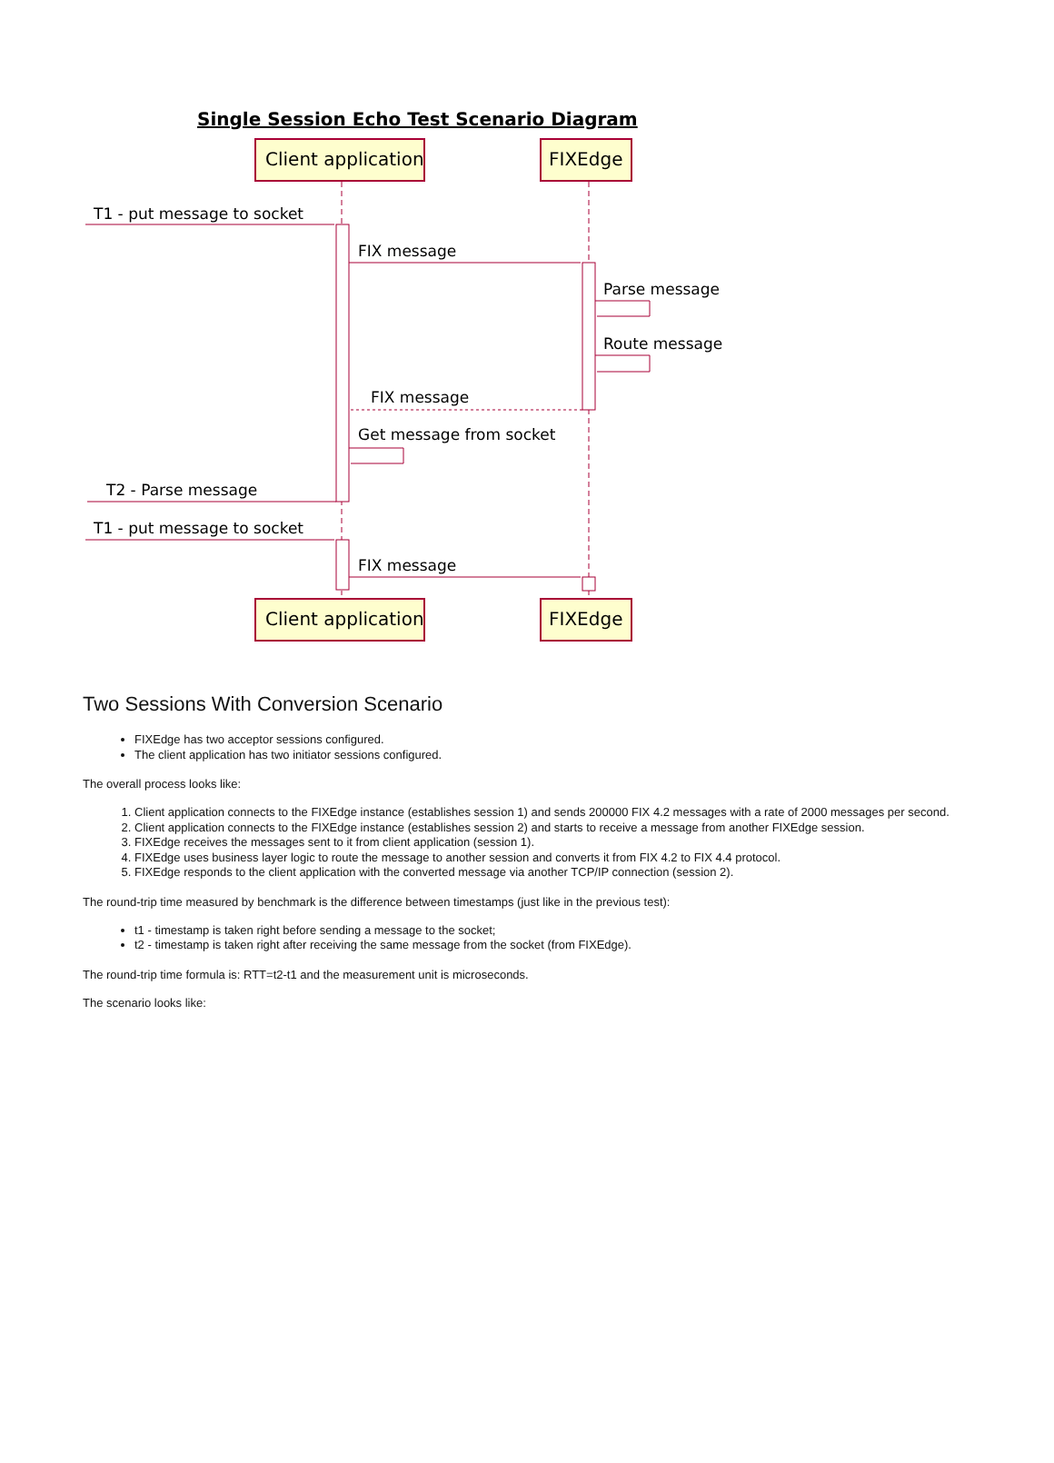Single Session Echo Test Scenario Diagram
Client application
FIXEdge
Client application
FIXEdge
T1 - put message to socket
FIX message
Parse message
Route message
FIX message
Get message from socket
T2 - Parse message
T1 - put message to socket
FIX message
Two Sessions With Conversion Scenario
FIXEdge has two acceptor sessions configured.
The client application has two initiator sessions configured.
The overall process looks like:
1. Client application connects to the FIXEdge instance (establishes session 1) and sends 200000 FIX 4.2 messages with a rate of 2000 messages per second.
2. Client application connects to the FIXEdge instance (establishes session 2) and starts to receive a message from another FIXEdge session.
3. FIXEdge receives the messages sent to it from client application (session 1).
4. FIXEdge uses business layer logic to route the message to another session and converts it from FIX 4.2 to FIX 4.4 protocol.
5. FIXEdge responds to the client application with the converted message via another TCP/IP connection (session 2).
The round-trip time measured by benchmark is the difference between timestamps (just like in the previous test):
t1 - timestamp is taken right before sending a message to the socket;
t2 - timestamp is taken right after receiving the same message from the socket (from FIXEdge).
The round-trip time formula is: RTT=t2-t1 and the measurement unit is microseconds.
The scenario looks like: